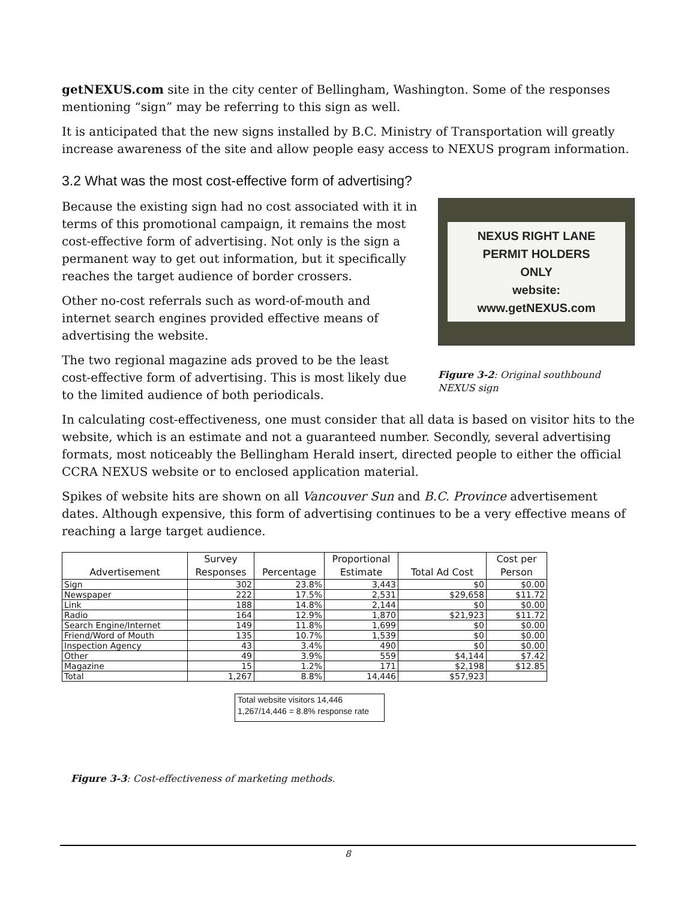getNEXUS.com site in the city center of Bellingham, Washington. Some of the responses mentioning “sign” may be referring to this sign as well.
It is anticipated that the new signs installed by B.C. Ministry of Transportation will greatly increase awareness of the site and allow people easy access to NEXUS program information.
3.2 What was the most cost-effective form of advertising?
NEXUS RIGHT LANE
PERMIT HOLDERS
ONLY
website: www.getNEXUS.com
Figure 3-2: Original southbound NEXUS sign
Because the existing sign had no cost associated with it in terms of this promotional campaign, it remains the most cost-effective form of advertising. Not only is the sign a permanent way to get out information, but it specifically reaches the target audience of border crossers.
Other no-cost referrals such as word-of-mouth and internet search engines provided effective means of advertising the website.
The two regional magazine ads proved to be the least cost-effective form of advertising. This is most likely due to the limited audience of both periodicals.
In calculating cost-effectiveness, one must consider that all data is based on visitor hits to the website, which is an estimate and not a guaranteed number. Secondly, several advertising formats, most noticeably the Bellingham Herald insert, directed people to either the official CCRA NEXUS website or to enclosed application material.
Spikes of website hits are shown on all Vancouver Sun and B.C. Province advertisement dates. Although expensive, this form of advertising continues to be a very effective means of reaching a large target audience.
| Advertisement | Survey Responses | Percentage | Proportional Estimate | Total Ad Cost | Cost per Person |
| --- | --- | --- | --- | --- | --- |
| Sign | 302 | 23.8% | 3,443 | $0 | $0.00 |
| Newspaper | 222 | 17.5% | 2,531 | $29,658 | $11.72 |
| Link | 188 | 14.8% | 2,144 | $0 | $0.00 |
| Radio | 164 | 12.9% | 1,870 | $21,923 | $11.72 |
| Search Engine/Internet | 149 | 11.8% | 1,699 | $0 | $0.00 |
| Friend/Word of Mouth | 135 | 10.7% | 1,539 | $0 | $0.00 |
| Inspection Agency | 43 | 3.4% | 490 | $0 | $0.00 |
| Other | 49 | 3.9% | 559 | $4,144 | $7.42 |
| Magazine | 15 | 1.2% | 171 | $2,198 | $12.85 |
| Total | 1,267 | 8.8% | 14,446 | $57,923 | |
Total website visitors 14,446
1,267/14,446 = 8.8% response rate
Figure 3-3: Cost-effectiveness of marketing methods.
8